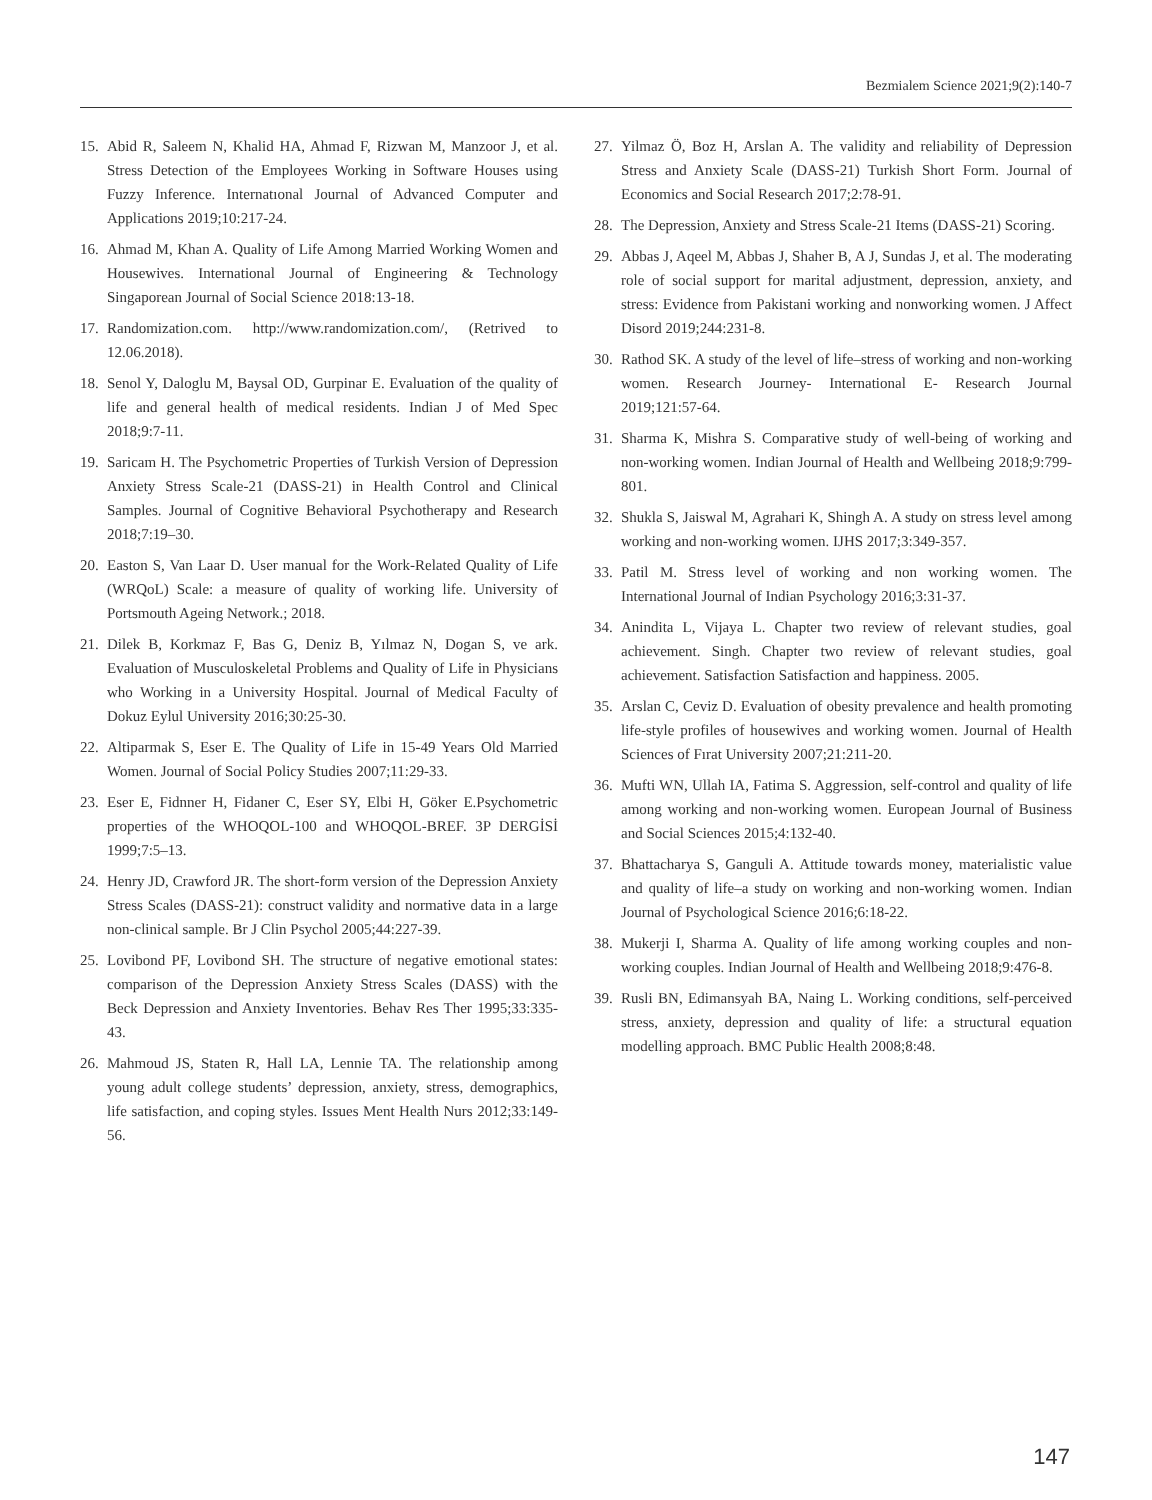Bezmialem Science 2021;9(2):140-7
15. Abid R, Saleem N, Khalid HA, Ahmad F, Rizwan M, Manzoor J, et al. Stress Detection of the Employees Working in Software Houses using Fuzzy Inference. Internatıonal Journal of Advanced Computer and Applications 2019;10:217-24.
16. Ahmad M, Khan A. Quality of Life Among Married Working Women and Housewives. International Journal of Engineering & Technology Singaporean Journal of Social Science 2018:13-18.
17. Randomization.com. http://www.randomization.com/, (Retrived to 12.06.2018).
18. Senol Y, Daloglu M, Baysal OD, Gurpinar E. Evaluation of the quality of life and general health of medical residents. Indian J of Med Spec 2018;9:7-11.
19. Saricam H. The Psychometric Properties of Turkish Version of Depression Anxiety Stress Scale-21 (DASS-21) in Health Control and Clinical Samples. Journal of Cognitive Behavioral Psychotherapy and Research 2018;7:19–30.
20. Easton S, Van Laar D. User manual for the Work-Related Quality of Life (WRQoL) Scale: a measure of quality of working life. University of Portsmouth Ageing Network.; 2018.
21. Dilek B, Korkmaz F, Bas G, Deniz B, Yılmaz N, Dogan S, ve ark. Evaluation of Musculoskeletal Problems and Quality of Life in Physicians who Working in a University Hospital. Journal of Medical Faculty of Dokuz Eylul University 2016;30:25-30.
22. Altiparmak S, Eser E. The Quality of Life in 15-49 Years Old Married Women. Journal of Social Policy Studies 2007;11:29-33.
23. Eser E, Fidnner H, Fidaner C, Eser SY, Elbi H, Göker E.Psychometric properties of the WHOQOL-100 and WHOQOL-BREF. 3P DERGİSİ 1999;7:5–13.
24. Henry JD, Crawford JR. The short-form version of the Depression Anxiety Stress Scales (DASS-21): construct validity and normative data in a large non-clinical sample. Br J Clin Psychol 2005;44:227-39.
25. Lovibond PF, Lovibond SH. The structure of negative emotional states: comparison of the Depression Anxiety Stress Scales (DASS) with the Beck Depression and Anxiety Inventories. Behav Res Ther 1995;33:335-43.
26. Mahmoud JS, Staten R, Hall LA, Lennie TA. The relationship among young adult college students’ depression, anxiety, stress, demographics, life satisfaction, and coping styles. Issues Ment Health Nurs 2012;33:149-56.
27. Yilmaz Ö, Boz H, Arslan A. The validity and reliability of Depression Stress and Anxiety Scale (DASS-21) Turkish Short Form. Journal of Economics and Social Research 2017;2:78-91.
28. The Depression, Anxiety and Stress Scale-21 Items (DASS-21) Scoring.
29. Abbas J, Aqeel M, Abbas J, Shaher B, A J, Sundas J, et al. The moderating role of social support for marital adjustment, depression, anxiety, and stress: Evidence from Pakistani working and nonworking women. J Affect Disord 2019;244:231-8.
30. Rathod SK. A study of the level of life–stress of working and non-working women. Research Journey- International E- Research Journal 2019;121:57-64.
31. Sharma K, Mishra S. Comparative study of well-being of working and non-working women. Indian Journal of Health and Wellbeing 2018;9:799-801.
32. Shukla S, Jaiswal M, Agrahari K, Shingh A. A study on stress level among working and non-working women. IJHS 2017;3:349-357.
33. Patil M. Stress level of working and non working women. The International Journal of Indian Psychology 2016;3:31-37.
34. Anindita L, Vijaya L. Chapter two review of relevant studies, goal achievement. Singh. Chapter two review of relevant studies, goal achievement. Satisfaction Satisfaction and happiness. 2005.
35. Arslan C, Ceviz D. Evaluation of obesity prevalence and health promoting life-style profiles of housewives and working women. Journal of Health Sciences of Fırat University 2007;21:211-20.
36. Mufti WN, Ullah IA, Fatima S. Aggression, self-control and quality of life among working and non-working women. European Journal of Business and Social Sciences 2015;4:132-40.
37. Bhattacharya S, Ganguli A. Attitude towards money, materialistic value and quality of life–a study on working and non-working women. Indian Journal of Psychological Science 2016;6:18-22.
38. Mukerji I, Sharma A. Quality of life among working couples and non-working couples. Indian Journal of Health and Wellbeing 2018;9:476-8.
39. Rusli BN, Edimansyah BA, Naing L. Working conditions, self-perceived stress, anxiety, depression and quality of life: a structural equation modelling approach. BMC Public Health 2008;8:48.
147